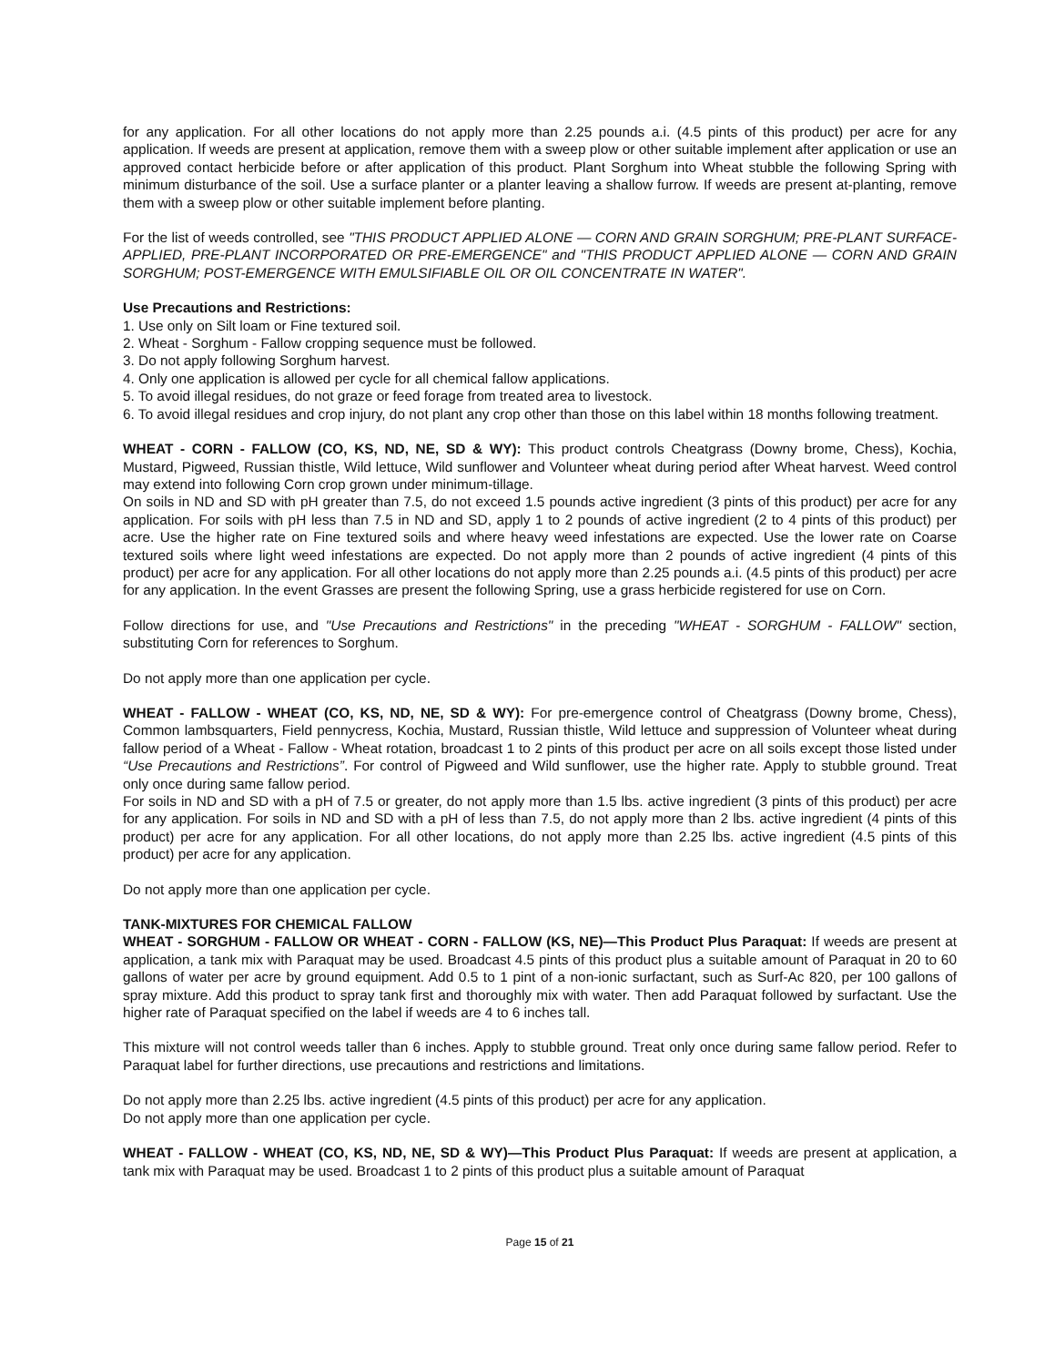for any application. For all other locations do not apply more than 2.25 pounds a.i. (4.5 pints of this product) per acre for any application. If weeds are present at application, remove them with a sweep plow or other suitable implement after application or use an approved contact herbicide before or after application of this product. Plant Sorghum into Wheat stubble the following Spring with minimum disturbance of the soil. Use a surface planter or a planter leaving a shallow furrow. If weeds are present at-planting, remove them with a sweep plow or other suitable implement before planting.
For the list of weeds controlled, see "THIS PRODUCT APPLIED ALONE — CORN AND GRAIN SORGHUM; PRE-PLANT SURFACE-APPLIED, PRE-PLANT INCORPORATED OR PRE-EMERGENCE" and "THIS PRODUCT APPLIED ALONE — CORN AND GRAIN SORGHUM; POST-EMERGENCE WITH EMULSIFIABLE OIL OR OIL CONCENTRATE IN WATER".
Use Precautions and Restrictions:
1. Use only on Silt loam or Fine textured soil.
2. Wheat - Sorghum - Fallow cropping sequence must be followed.
3. Do not apply following Sorghum harvest.
4. Only one application is allowed per cycle for all chemical fallow applications.
5. To avoid illegal residues, do not graze or feed forage from treated area to livestock.
6. To avoid illegal residues and crop injury, do not plant any crop other than those on this label within 18 months following treatment.
WHEAT - CORN - FALLOW (CO, KS, ND, NE, SD & WY): This product controls Cheatgrass (Downy brome, Chess), Kochia, Mustard, Pigweed, Russian thistle, Wild lettuce, Wild sunflower and Volunteer wheat during period after Wheat harvest. Weed control may extend into following Corn crop grown under minimum-tillage.
On soils in ND and SD with pH greater than 7.5, do not exceed 1.5 pounds active ingredient (3 pints of this product) per acre for any application. For soils with pH less than 7.5 in ND and SD, apply 1 to 2 pounds of active ingredient (2 to 4 pints of this product) per acre. Use the higher rate on Fine textured soils and where heavy weed infestations are expected. Use the lower rate on Coarse textured soils where light weed infestations are expected. Do not apply more than 2 pounds of active ingredient (4 pints of this product) per acre for any application. For all other locations do not apply more than 2.25 pounds a.i. (4.5 pints of this product) per acre for any application. In the event Grasses are present the following Spring, use a grass herbicide registered for use on Corn.
Follow directions for use, and "Use Precautions and Restrictions" in the preceding "WHEAT - SORGHUM - FALLOW" section, substituting Corn for references to Sorghum.
Do not apply more than one application per cycle.
WHEAT - FALLOW - WHEAT (CO, KS, ND, NE, SD & WY): For pre-emergence control of Cheatgrass (Downy brome, Chess), Common lambsquarters, Field pennycress, Kochia, Mustard, Russian thistle, Wild lettuce and suppression of Volunteer wheat during fallow period of a Wheat - Fallow - Wheat rotation, broadcast 1 to 2 pints of this product per acre on all soils except those listed under “Use Precautions and Restrictions”. For control of Pigweed and Wild sunflower, use the higher rate. Apply to stubble ground. Treat only once during same fallow period.
For soils in ND and SD with a pH of 7.5 or greater, do not apply more than 1.5 lbs. active ingredient (3 pints of this product) per acre for any application. For soils in ND and SD with a pH of less than 7.5, do not apply more than 2 lbs. active ingredient (4 pints of this product) per acre for any application. For all other locations, do not apply more than 2.25 lbs. active ingredient (4.5 pints of this product) per acre for any application.
Do not apply more than one application per cycle.
TANK-MIXTURES FOR CHEMICAL FALLOW
WHEAT - SORGHUM - FALLOW OR WHEAT - CORN - FALLOW (KS, NE)—This Product Plus Paraquat: If weeds are present at application, a tank mix with Paraquat may be used. Broadcast 4.5 pints of this product plus a suitable amount of Paraquat in 20 to 60 gallons of water per acre by ground equipment. Add 0.5 to 1 pint of a non-ionic surfactant, such as Surf-Ac 820, per 100 gallons of spray mixture. Add this product to spray tank first and thoroughly mix with water. Then add Paraquat followed by surfactant. Use the higher rate of Paraquat specified on the label if weeds are 4 to 6 inches tall.
This mixture will not control weeds taller than 6 inches. Apply to stubble ground. Treat only once during same fallow period. Refer to Paraquat label for further directions, use precautions and restrictions and limitations.
Do not apply more than 2.25 lbs. active ingredient (4.5 pints of this product) per acre for any application.
Do not apply more than one application per cycle.
WHEAT - FALLOW - WHEAT (CO, KS, ND, NE, SD & WY)—This Product Plus Paraquat: If weeds are present at application, a tank mix with Paraquat may be used. Broadcast 1 to 2 pints of this product plus a suitable amount of Paraquat
Page 15 of 21